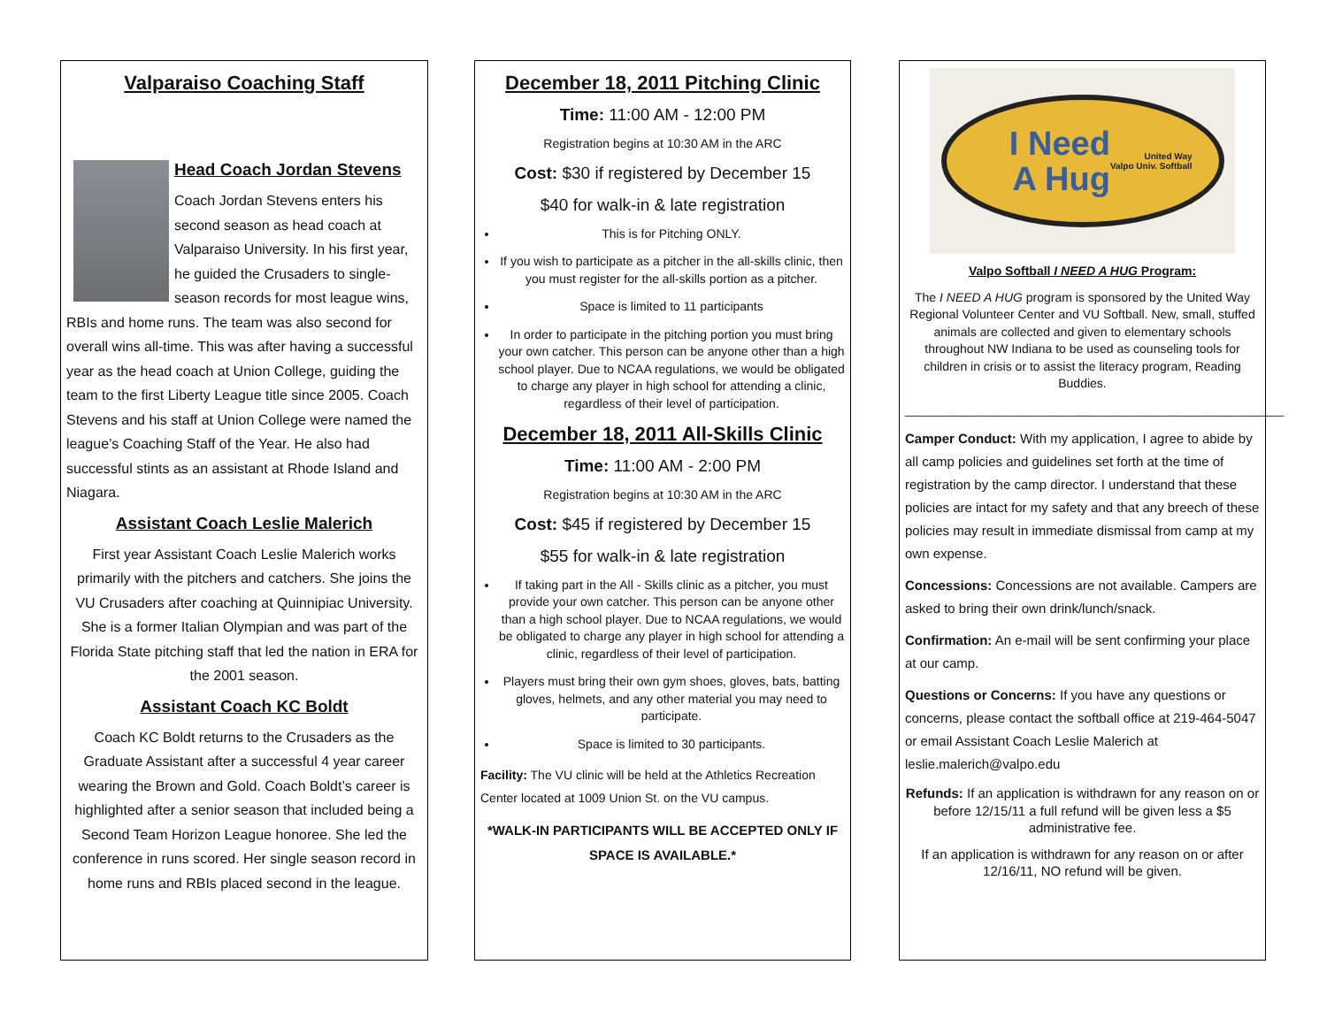Valparaiso Coaching Staff
Head Coach Jordan Stevens
Coach Jordan Stevens enters his second season as head coach at Valparaiso University. In his first year, he guided the Crusaders to single-season records for most league wins, RBIs and home runs. The team was also second for overall wins all-time. This was after having a successful year as the head coach at Union College, guiding the team to the first Liberty League title since 2005. Coach Stevens and his staff at Union College were named the league’s Coaching Staff of the Year. He also had successful stints as an assistant at Rhode Island and Niagara.
Assistant Coach Leslie Malerich
First year Assistant Coach Leslie Malerich works primarily with the pitchers and catchers. She joins the VU Crusaders after coaching at Quinnipiac University. She is a former Italian Olympian and was part of the Florida State pitching staff that led the nation in ERA for the 2001 season.
Assistant Coach KC Boldt
Coach KC Boldt returns to the Crusaders as the Graduate Assistant after a successful 4 year career wearing the Brown and Gold. Coach Boldt’s career is highlighted after a senior season that included being a Second Team Horizon League honoree. She led the conference in runs scored. Her single season record in home runs and RBIs placed second in the league.
December 18, 2011 Pitching Clinic
Time: 11:00 AM - 12:00 PM
Registration begins at 10:30 AM in the ARC
Cost: $30 if registered by December 15
$40 for walk-in & late registration
This is for Pitching ONLY.
If you wish to participate as a pitcher in the all-skills clinic, then you must register for the all-skills portion as a pitcher.
Space is limited to 11 participants
In order to participate in the pitching portion you must bring your own catcher. This person can be anyone other than a high school player. Due to NCAA regulations, we would be obligated to charge any player in high school for attending a clinic, regardless of their level of participation.
December 18, 2011 All-Skills Clinic
Time: 11:00 AM - 2:00 PM
Registration begins at 10:30 AM in the ARC
Cost: $45 if registered by December 15
$55 for walk-in & late registration
If taking part in the All - Skills clinic as a pitcher, you must provide your own catcher. This person can be anyone other than a high school player. Due to NCAA regulations, we would be obligated to charge any player in high school for attending a clinic, regardless of their level of participation.
Players must bring their own gym shoes, gloves, bats, batting gloves, helmets, and any other material you may need to participate.
Space is limited to 30 participants.
Facility: The VU clinic will be held at the Athletics Recreation Center located at 1009 Union St. on the VU campus.
*WALK-IN PARTICIPANTS WILL BE ACCEPTED ONLY IF SPACE IS AVAILABLE.*
I Need
A Hug
United Way
Valpo Univ. Softball
Valpo Softball I NEED A HUG Program:
The I NEED A HUG program is sponsored by the United Way Regional Volunteer Center and VU Softball. New, small, stuffed animals are collected and given to elementary schools throughout NW Indiana to be used as counseling tools for children in crisis or to assist the literacy program, Reading Buddies.
_______________________________________________________
Camper Conduct: With my application, I agree to abide by all camp policies and guidelines set forth at the time of registration by the camp director. I understand that these policies are intact for my safety and that any breech of these policies may result in immediate dismissal from camp at my own expense.
Concessions: Concessions are not available. Campers are asked to bring their own drink/lunch/snack.
Confirmation: An e-mail will be sent confirming your place at our camp.
Questions or Concerns: If you have any questions or concerns, please contact the softball office at 219-464-5047 or email Assistant Coach Leslie Malerich at leslie.malerich@valpo.edu
Refunds: If an application is withdrawn for any reason on or before 12/15/11 a full refund will be given less a $5 administrative fee.
If an application is withdrawn for any reason on or after 12/16/11, NO refund will be given.